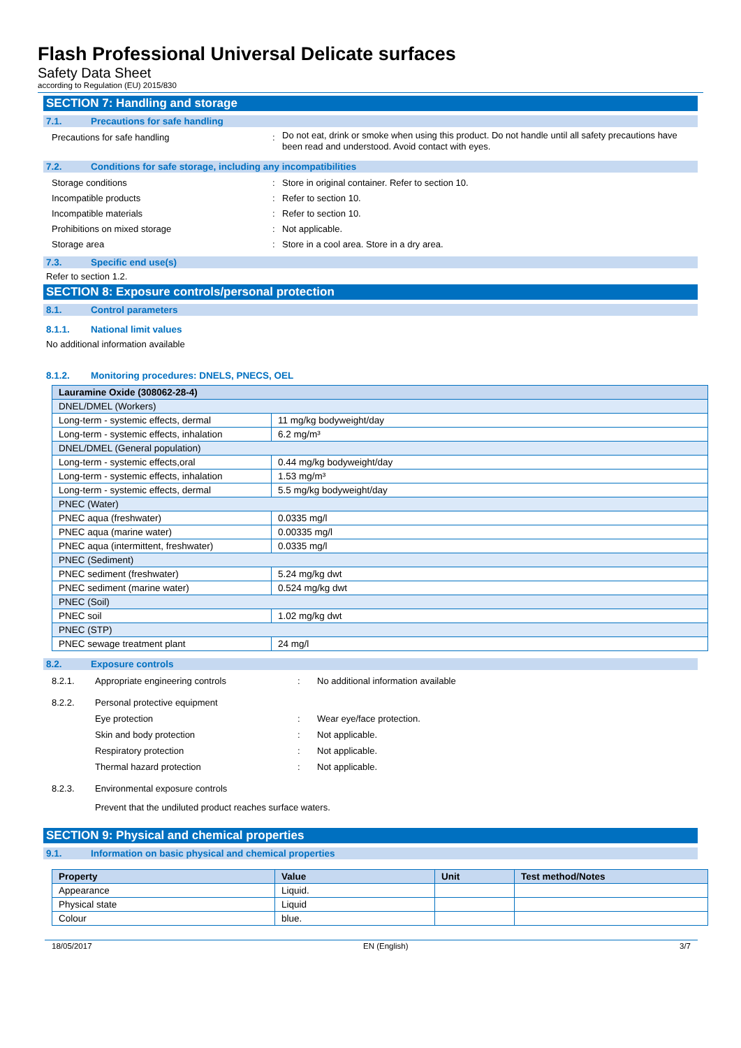Flash Professional Universal Delicate surfaces
Safety Data Sheet
according to Regulation (EU) 2015/830
SECTION 7: Handling and storage
7.1. Precautions for safe handling
Precautions for safe handling: Do not eat, drink or smoke when using this product. Do not handle until all safety precautions have been read and understood. Avoid contact with eyes.
7.2. Conditions for safe storage, including any incompatibilities
Storage conditions: Store in original container. Refer to section 10.
Incompatible products: Refer to section 10.
Incompatible materials: Refer to section 10.
Prohibitions on mixed storage: Not applicable.
Storage area: Store in a cool area. Store in a dry area.
7.3. Specific end use(s)
Refer to section 1.2.
SECTION 8: Exposure controls/personal protection
8.1. Control parameters
8.1.1. National limit values
No additional information available
8.1.2. Monitoring procedures: DNELS, PNECS, OEL
| Lauramine Oxide (308062-28-4) | |
| DNEL/DMEL (Workers) | |
| Long-term - systemic effects, dermal | 11 mg/kg bodyweight/day |
| Long-term - systemic effects, inhalation | 6.2 mg/m³ |
| DNEL/DMEL (General population) | |
| Long-term - systemic effects,oral | 0.44 mg/kg bodyweight/day |
| Long-term - systemic effects, inhalation | 1.53 mg/m³ |
| Long-term - systemic effects, dermal | 5.5 mg/kg bodyweight/day |
| PNEC (Water) | |
| PNEC aqua (freshwater) | 0.0335 mg/l |
| PNEC aqua (marine water) | 0.00335 mg/l |
| PNEC aqua (intermittent, freshwater) | 0.0335 mg/l |
| PNEC (Sediment) | |
| PNEC sediment (freshwater) | 5.24 mg/kg dwt |
| PNEC sediment (marine water) | 0.524 mg/kg dwt |
| PNEC (Soil) | |
| PNEC soil | 1.02 mg/kg dwt |
| PNEC (STP) | |
| PNEC sewage treatment plant | 24 mg/l |
8.2. Exposure controls
8.2.1. Appropriate engineering controls: No additional information available
8.2.2. Personal protective equipment
Eye protection: Wear eye/face protection.
Skin and body protection: Not applicable.
Respiratory protection: Not applicable.
Thermal hazard protection: Not applicable.
8.2.3. Environmental exposure controls
Prevent that the undiluted product reaches surface waters.
SECTION 9: Physical and chemical properties
9.1. Information on basic physical and chemical properties
| Property | Value | Unit | Test method/Notes |
| --- | --- | --- | --- |
| Appearance | Liquid. | | |
| Physical state | Liquid | | |
| Colour | blue. | | |
18/05/2017 EN (English) 3/7